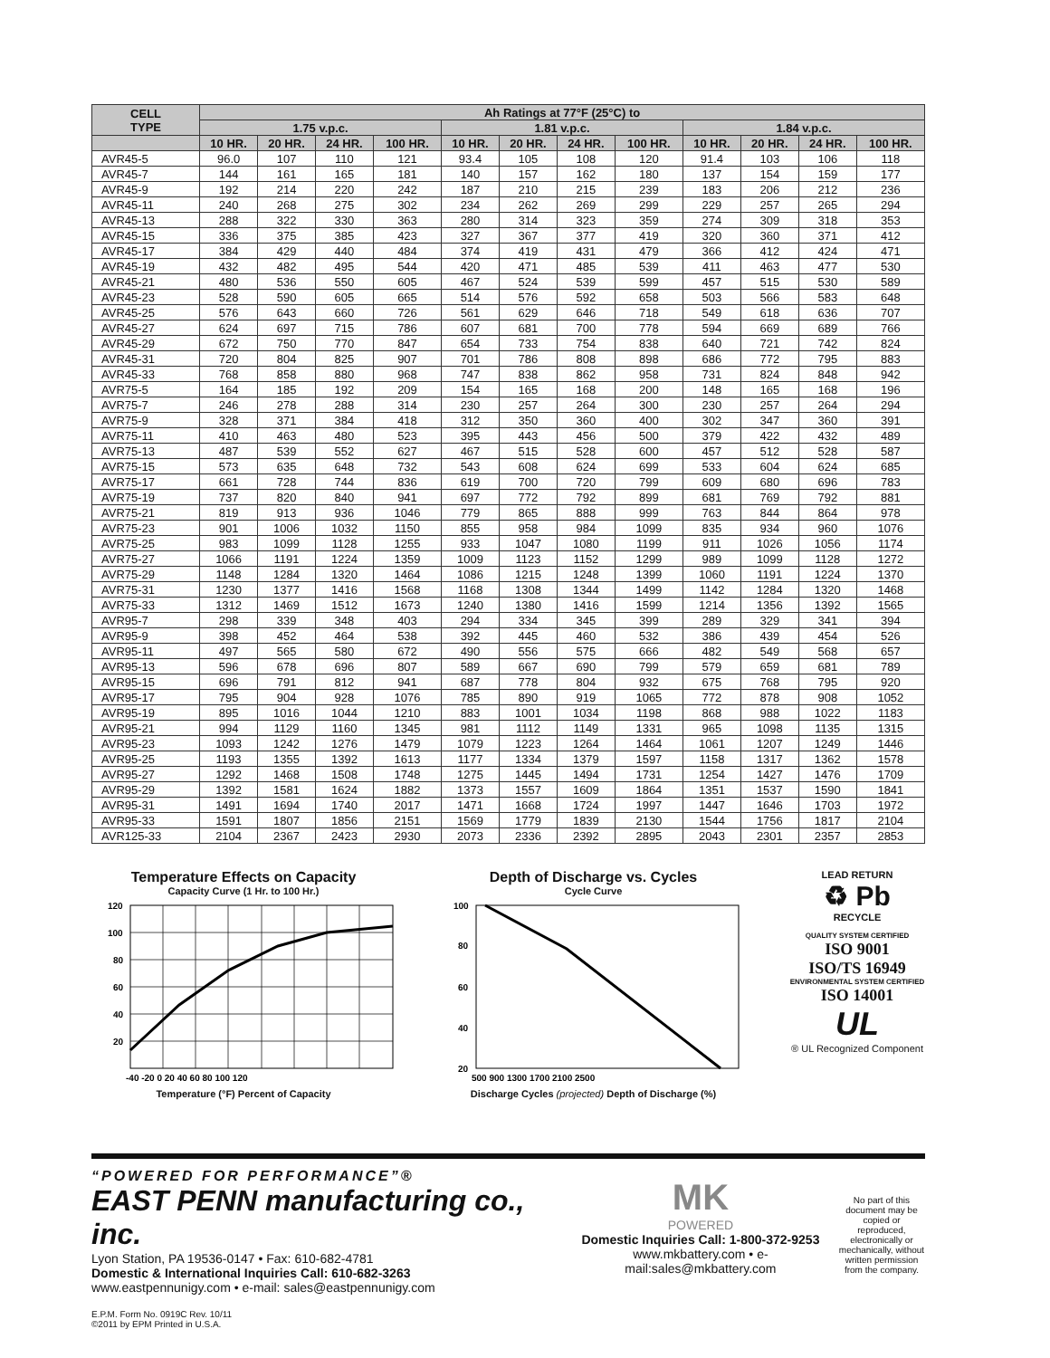| CELL TYPE | Ah Ratings at 77°F (25°C) to | | | | | | | | | | | |
| --- | --- | --- | --- | --- | --- | --- | --- | --- | --- | --- | --- | --- |
| | 1.75 v.p.c. | | | | 1.81 v.p.c. | | | | 1.84 v.p.c. | | | |
| | 10 HR. | 20 HR. | 24 HR. | 100 HR. | 10 HR. | 20 HR. | 24 HR. | 100 HR. | 10 HR. | 20 HR. | 24 HR. | 100 HR. |
| AVR45-5 | 96.0 | 107 | 110 | 121 | 93.4 | 105 | 108 | 120 | 91.4 | 103 | 106 | 118 |
| AVR45-7 | 144 | 161 | 165 | 181 | 140 | 157 | 162 | 180 | 137 | 154 | 159 | 177 |
| AVR45-9 | 192 | 214 | 220 | 242 | 187 | 210 | 215 | 239 | 183 | 206 | 212 | 236 |
| AVR45-11 | 240 | 268 | 275 | 302 | 234 | 262 | 269 | 299 | 229 | 257 | 265 | 294 |
| AVR45-13 | 288 | 322 | 330 | 363 | 280 | 314 | 323 | 359 | 274 | 309 | 318 | 353 |
| AVR45-15 | 336 | 375 | 385 | 423 | 327 | 367 | 377 | 419 | 320 | 360 | 371 | 412 |
| AVR45-17 | 384 | 429 | 440 | 484 | 374 | 419 | 431 | 479 | 366 | 412 | 424 | 471 |
| AVR45-19 | 432 | 482 | 495 | 544 | 420 | 471 | 485 | 539 | 411 | 463 | 477 | 530 |
| AVR45-21 | 480 | 536 | 550 | 605 | 467 | 524 | 539 | 599 | 457 | 515 | 530 | 589 |
| AVR45-23 | 528 | 590 | 605 | 665 | 514 | 576 | 592 | 658 | 503 | 566 | 583 | 648 |
| AVR45-25 | 576 | 643 | 660 | 726 | 561 | 629 | 646 | 718 | 549 | 618 | 636 | 707 |
| AVR45-27 | 624 | 697 | 715 | 786 | 607 | 681 | 700 | 778 | 594 | 669 | 689 | 766 |
| AVR45-29 | 672 | 750 | 770 | 847 | 654 | 733 | 754 | 838 | 640 | 721 | 742 | 824 |
| AVR45-31 | 720 | 804 | 825 | 907 | 701 | 786 | 808 | 898 | 686 | 772 | 795 | 883 |
| AVR45-33 | 768 | 858 | 880 | 968 | 747 | 838 | 862 | 958 | 731 | 824 | 848 | 942 |
| AVR75-5 | 164 | 185 | 192 | 209 | 154 | 165 | 168 | 200 | 148 | 165 | 168 | 196 |
| AVR75-7 | 246 | 278 | 288 | 314 | 230 | 257 | 264 | 300 | 230 | 257 | 264 | 294 |
| AVR75-9 | 328 | 371 | 384 | 418 | 312 | 350 | 360 | 400 | 302 | 347 | 360 | 391 |
| AVR75-11 | 410 | 463 | 480 | 523 | 395 | 443 | 456 | 500 | 379 | 422 | 432 | 489 |
| AVR75-13 | 487 | 539 | 552 | 627 | 467 | 515 | 528 | 600 | 457 | 512 | 528 | 587 |
| AVR75-15 | 573 | 635 | 648 | 732 | 543 | 608 | 624 | 699 | 533 | 604 | 624 | 685 |
| AVR75-17 | 661 | 728 | 744 | 836 | 619 | 700 | 720 | 799 | 609 | 680 | 696 | 783 |
| AVR75-19 | 737 | 820 | 840 | 941 | 697 | 772 | 792 | 899 | 681 | 769 | 792 | 881 |
| AVR75-21 | 819 | 913 | 936 | 1046 | 779 | 865 | 888 | 999 | 763 | 844 | 864 | 978 |
| AVR75-23 | 901 | 1006 | 1032 | 1150 | 855 | 958 | 984 | 1099 | 835 | 934 | 960 | 1076 |
| AVR75-25 | 983 | 1099 | 1128 | 1255 | 933 | 1047 | 1080 | 1199 | 911 | 1026 | 1056 | 1174 |
| AVR75-27 | 1066 | 1191 | 1224 | 1359 | 1009 | 1123 | 1152 | 1299 | 989 | 1099 | 1128 | 1272 |
| AVR75-29 | 1148 | 1284 | 1320 | 1464 | 1086 | 1215 | 1248 | 1399 | 1060 | 1191 | 1224 | 1370 |
| AVR75-31 | 1230 | 1377 | 1416 | 1568 | 1168 | 1308 | 1344 | 1499 | 1142 | 1284 | 1320 | 1468 |
| AVR75-33 | 1312 | 1469 | 1512 | 1673 | 1240 | 1380 | 1416 | 1599 | 1214 | 1356 | 1392 | 1565 |
| AVR95-7 | 298 | 339 | 348 | 403 | 294 | 334 | 345 | 399 | 289 | 329 | 341 | 394 |
| AVR95-9 | 398 | 452 | 464 | 538 | 392 | 445 | 460 | 532 | 386 | 439 | 454 | 526 |
| AVR95-11 | 497 | 565 | 580 | 672 | 490 | 556 | 575 | 666 | 482 | 549 | 568 | 657 |
| AVR95-13 | 596 | 678 | 696 | 807 | 589 | 667 | 690 | 799 | 579 | 659 | 681 | 789 |
| AVR95-15 | 696 | 791 | 812 | 941 | 687 | 778 | 804 | 932 | 675 | 768 | 795 | 920 |
| AVR95-17 | 795 | 904 | 928 | 1076 | 785 | 890 | 919 | 1065 | 772 | 878 | 908 | 1052 |
| AVR95-19 | 895 | 1016 | 1044 | 1210 | 883 | 1001 | 1034 | 1198 | 868 | 988 | 1022 | 1183 |
| AVR95-21 | 994 | 1129 | 1160 | 1345 | 981 | 1112 | 1149 | 1331 | 965 | 1098 | 1135 | 1315 |
| AVR95-23 | 1093 | 1242 | 1276 | 1479 | 1079 | 1223 | 1264 | 1464 | 1061 | 1207 | 1249 | 1446 |
| AVR95-25 | 1193 | 1355 | 1392 | 1613 | 1177 | 1334 | 1379 | 1597 | 1158 | 1317 | 1362 | 1578 |
| AVR95-27 | 1292 | 1468 | 1508 | 1748 | 1275 | 1445 | 1494 | 1731 | 1254 | 1427 | 1476 | 1709 |
| AVR95-29 | 1392 | 1581 | 1624 | 1882 | 1373 | 1557 | 1609 | 1864 | 1351 | 1537 | 1590 | 1841 |
| AVR95-31 | 1491 | 1694 | 1740 | 2017 | 1471 | 1668 | 1724 | 1997 | 1447 | 1646 | 1703 | 1972 |
| AVR95-33 | 1591 | 1807 | 1856 | 2151 | 1569 | 1779 | 1839 | 2130 | 1544 | 1756 | 1817 | 2104 |
| AVR125-33 | 2104 | 2367 | 2423 | 2930 | 2073 | 2336 | 2392 | 2895 | 2043 | 2301 | 2357 | 2853 |
Temperature Effects on Capacity
Capacity Curve (1 Hr. to 100 Hr.)
120
100
80
60
40
20
-40 -20 0 20 40 60 80 100 120
Temperature (°F) Percent of Capacity
Depth of Discharge vs. Cycles
Cycle Curve
100
80
60
40
20
500 900 1300 1700 2100 2500
Discharge Cycles (projected) Depth of Discharge (%)
LEAD RETURN
♻ Pb
RECYCLE
QUALITY SYSTEM CERTIFIED
ISO 9001
ISO/TS 16949
ENVIRONMENTAL SYSTEM CERTIFIED
ISO 14001
UL
® UL Recognized Component
“POWERED FOR PERFORMANCE”®
EAST PENN manufacturing co., inc.
Lyon Station, PA 19536-0147 • Fax: 610-682-4781
Domestic & International Inquiries Call: 610-682-3263
www.eastpennunigy.com • e-mail: sales@eastpennunigy.com
E.P.M. Form No. 0919C Rev. 10/11
©2011 by EPM Printed in U.S.A.
MK
POWERED
Domestic Inquiries Call: 1-800-372-9253
www.mkbattery.com • e-mail:sales@mkbattery.com
No part of this document may be copied or reproduced, electronically or mechanically, without written permission from the company.